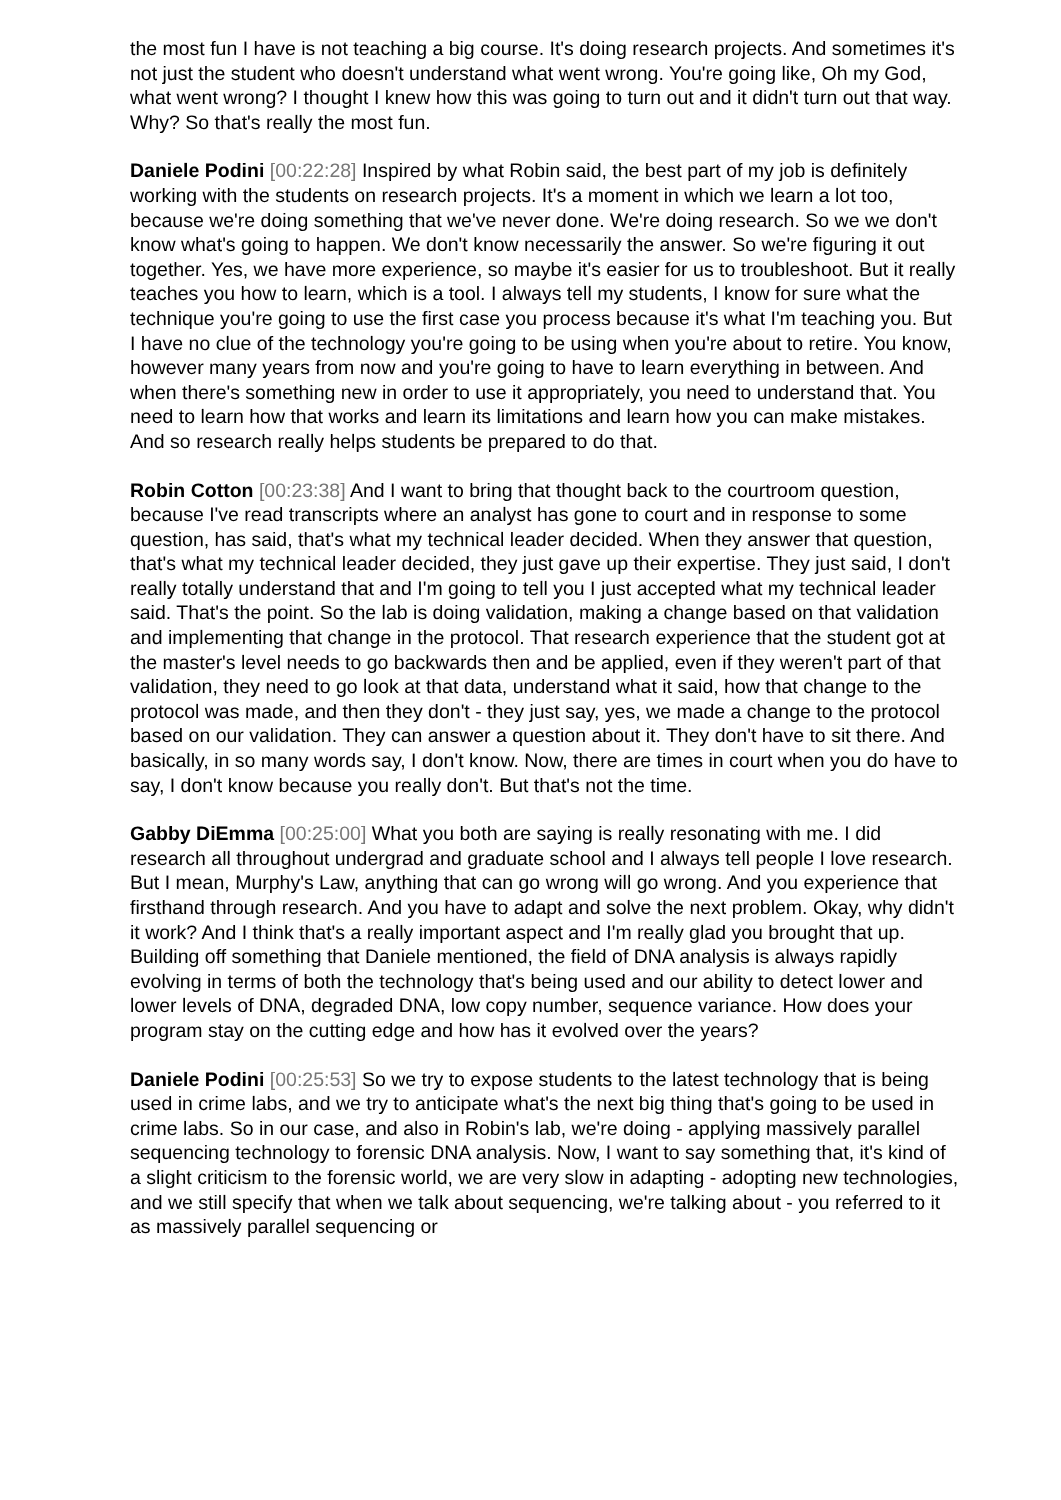the most fun I have is not teaching a big course. It's doing research projects. And sometimes it's not just the student who doesn't understand what went wrong. You're going like, Oh my God, what went wrong? I thought I knew how this was going to turn out and it didn't turn out that way. Why? So that's really the most fun.
Daniele Podini [00:22:28] Inspired by what Robin said, the best part of my job is definitely working with the students on research projects. It's a moment in which we learn a lot too, because we're doing something that we've never done. We're doing research. So we we don't know what's going to happen. We don't know necessarily the answer. So we're figuring it out together. Yes, we have more experience, so maybe it's easier for us to troubleshoot. But it really teaches you how to learn, which is a tool. I always tell my students, I know for sure what the technique you're going to use the first case you process because it's what I'm teaching you. But I have no clue of the technology you're going to be using when you're about to retire. You know, however many years from now and you're going to have to learn everything in between. And when there's something new in order to use it appropriately, you need to understand that. You need to learn how that works and learn its limitations and learn how you can make mistakes. And so research really helps students be prepared to do that.
Robin Cotton [00:23:38] And I want to bring that thought back to the courtroom question, because I've read transcripts where an analyst has gone to court and in response to some question, has said, that's what my technical leader decided. When they answer that question, that's what my technical leader decided, they just gave up their expertise. They just said, I don't really totally understand that and I'm going to tell you I just accepted what my technical leader said. That's the point. So the lab is doing validation, making a change based on that validation and implementing that change in the protocol. That research experience that the student got at the master's level needs to go backwards then and be applied, even if they weren't part of that validation, they need to go look at that data, understand what it said, how that change to the protocol was made, and then they don't - they just say, yes, we made a change to the protocol based on our validation. They can answer a question about it. They don't have to sit there. And basically, in so many words say, I don't know. Now, there are times in court when you do have to say, I don't know because you really don't. But that's not the time.
Gabby DiEmma [00:25:00] What you both are saying is really resonating with me. I did research all throughout undergrad and graduate school and I always tell people I love research. But I mean, Murphy's Law, anything that can go wrong will go wrong. And you experience that firsthand through research. And you have to adapt and solve the next problem. Okay, why didn't it work? And I think that's a really important aspect and I'm really glad you brought that up. Building off something that Daniele mentioned, the field of DNA analysis is always rapidly evolving in terms of both the technology that's being used and our ability to detect lower and lower levels of DNA, degraded DNA, low copy number, sequence variance. How does your program stay on the cutting edge and how has it evolved over the years?
Daniele Podini [00:25:53] So we try to expose students to the latest technology that is being used in crime labs, and we try to anticipate what's the next big thing that's going to be used in crime labs. So in our case, and also in Robin's lab, we're doing - applying massively parallel sequencing technology to forensic DNA analysis. Now, I want to say something that, it's kind of a slight criticism to the forensic world, we are very slow in adapting - adopting new technologies, and we still specify that when we talk about sequencing, we're talking about - you referred to it as massively parallel sequencing or